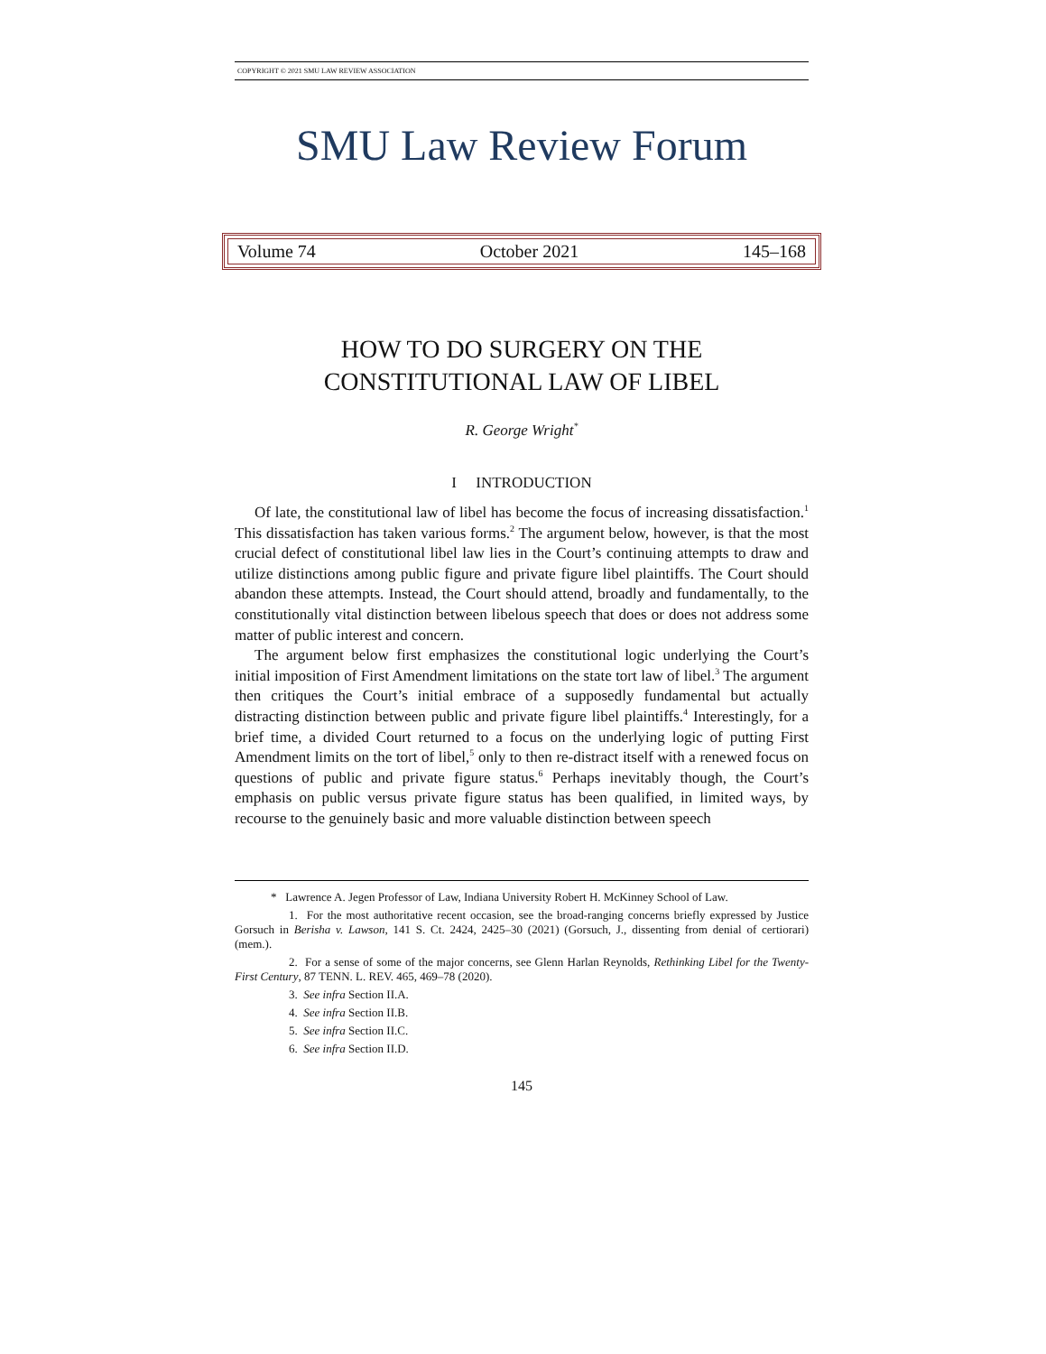COPYRIGHT © 2021 SMU LAW REVIEW ASSOCIATION
SMU Law Review Forum
Volume 74 October 2021 145–168
HOW TO DO SURGERY ON THE
CONSTITUTIONAL LAW OF LIBEL
R. George Wright<sup>*</sup>
I INTRODUCTION
Of late, the constitutional law of libel has become the focus of increasing dissatisfaction.<sup>1</sup> This dissatisfaction has taken various forms.<sup>2</sup> The argument below, however, is that the most crucial defect of constitutional libel law lies in the Court’s continuing attempts to draw and utilize distinctions among public figure and private figure libel plaintiffs. The Court should abandon these attempts. Instead, the Court should attend, broadly and fundamentally, to the constitutionally vital distinction between libelous speech that does or does not address some matter of public interest and concern.
The argument below first emphasizes the constitutional logic underlying the Court’s initial imposition of First Amendment limitations on the state tort law of libel.<sup>3</sup> The argument then critiques the Court’s initial embrace of a supposedly fundamental but actually distracting distinction between public and private figure libel plaintiffs.<sup>4</sup> Interestingly, for a brief time, a divided Court returned to a focus on the underlying logic of putting First Amendment limits on the tort of libel,<sup>5</sup> only to then re-distract itself with a renewed focus on questions of public and private figure status.<sup>6</sup> Perhaps inevitably though, the Court’s emphasis on public versus private figure status has been qualified, in limited ways, by recourse to the genuinely basic and more valuable distinction between speech
* Lawrence A. Jegen Professor of Law, Indiana University Robert H. McKinney School of Law.
1. For the most authoritative recent occasion, see the broad-ranging concerns briefly expressed by Justice Gorsuch in Berisha v. Lawson, 141 S. Ct. 2424, 2425–30 (2021) (Gorsuch, J., dissenting from denial of certiorari) (mem.).
2. For a sense of some of the major concerns, see Glenn Harlan Reynolds, Rethinking Libel for the Twenty-First Century, 87 TENN. L. REV. 465, 469–78 (2020).
3. See infra Section II.A.
4. See infra Section II.B.
5. See infra Section II.C.
6. See infra Section II.D.
145